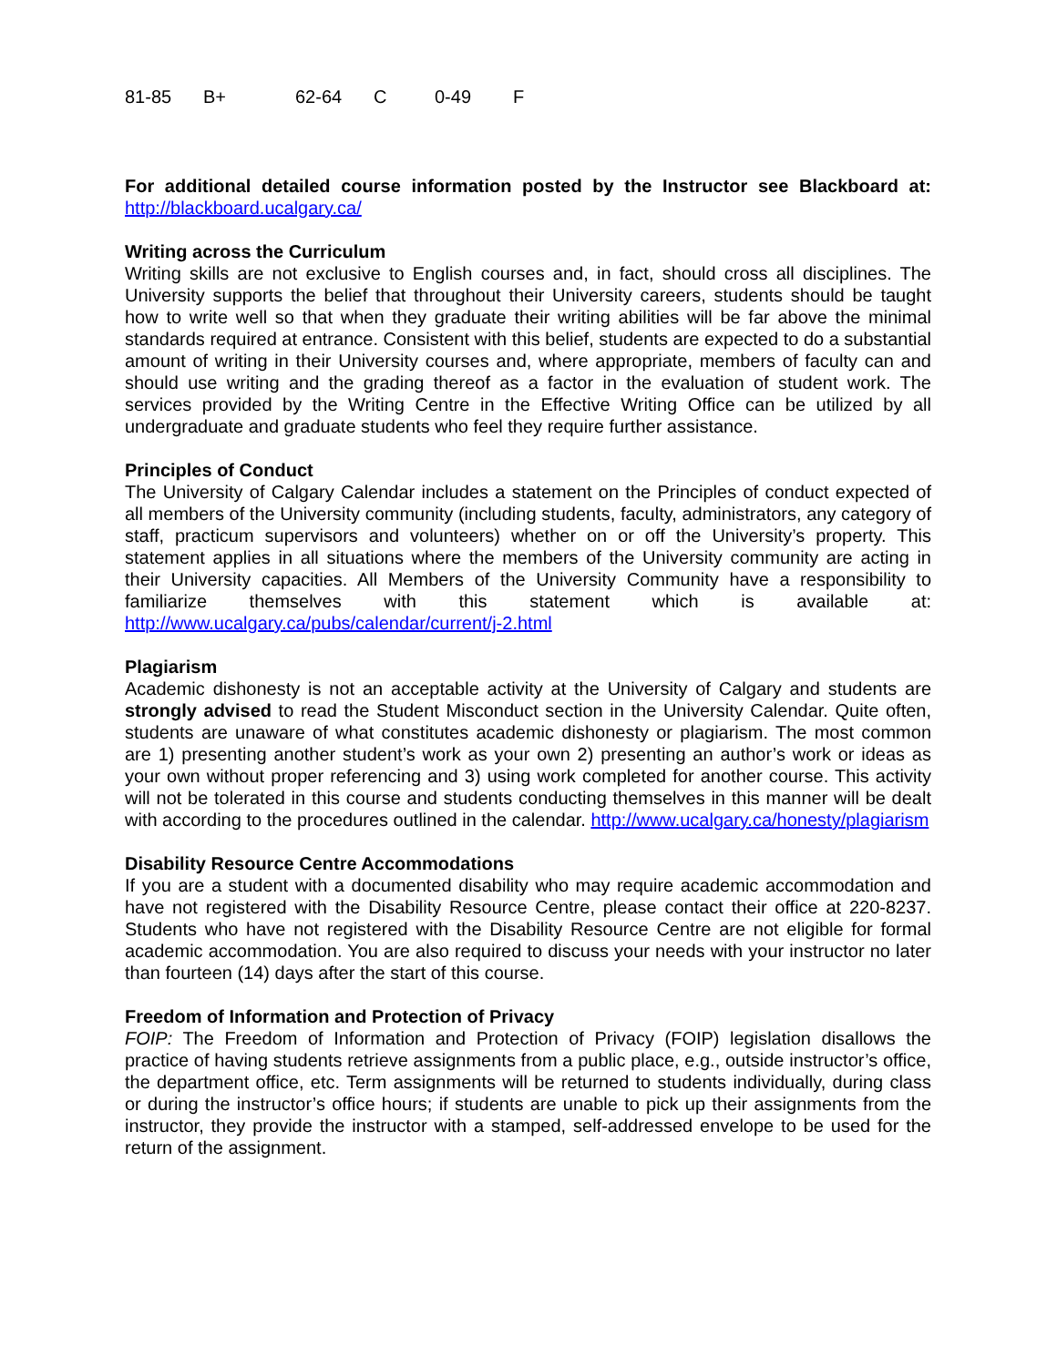| 81-85 | B+ | 62-64 | C | 0-49 | F |
For additional detailed course information posted by the Instructor see Blackboard at: http://blackboard.ucalgary.ca/
Writing across the Curriculum
Writing skills are not exclusive to English courses and, in fact, should cross all disciplines. The University supports the belief that throughout their University careers, students should be taught how to write well so that when they graduate their writing abilities will be far above the minimal standards required at entrance. Consistent with this belief, students are expected to do a substantial amount of writing in their University courses and, where appropriate, members of faculty can and should use writing and the grading thereof as a factor in the evaluation of student work. The services provided by the Writing Centre in the Effective Writing Office can be utilized by all undergraduate and graduate students who feel they require further assistance.
Principles of Conduct
The University of Calgary Calendar includes a statement on the Principles of conduct expected of all members of the University community (including students, faculty, administrators, any category of staff, practicum supervisors and volunteers) whether on or off the University’s property. This statement applies in all situations where the members of the University community are acting in their University capacities. All Members of the University Community have a responsibility to familiarize themselves with this statement which is available at: http://www.ucalgary.ca/pubs/calendar/current/j-2.html
Plagiarism
Academic dishonesty is not an acceptable activity at the University of Calgary and students are strongly advised to read the Student Misconduct section in the University Calendar. Quite often, students are unaware of what constitutes academic dishonesty or plagiarism. The most common are 1) presenting another student’s work as your own 2) presenting an author’s work or ideas as your own without proper referencing and 3) using work completed for another course. This activity will not be tolerated in this course and students conducting themselves in this manner will be dealt with according to the procedures outlined in the calendar. http://www.ucalgary.ca/honesty/plagiarism
Disability Resource Centre Accommodations
If you are a student with a documented disability who may require academic accommodation and have not registered with the Disability Resource Centre, please contact their office at 220-8237. Students who have not registered with the Disability Resource Centre are not eligible for formal academic accommodation. You are also required to discuss your needs with your instructor no later than fourteen (14) days after the start of this course.
Freedom of Information and Protection of Privacy
FOIP: The Freedom of Information and Protection of Privacy (FOIP) legislation disallows the practice of having students retrieve assignments from a public place, e.g., outside instructor’s office, the department office, etc. Term assignments will be returned to students individually, during class or during the instructor’s office hours; if students are unable to pick up their assignments from the instructor, they provide the instructor with a stamped, self-addressed envelope to be used for the return of the assignment.